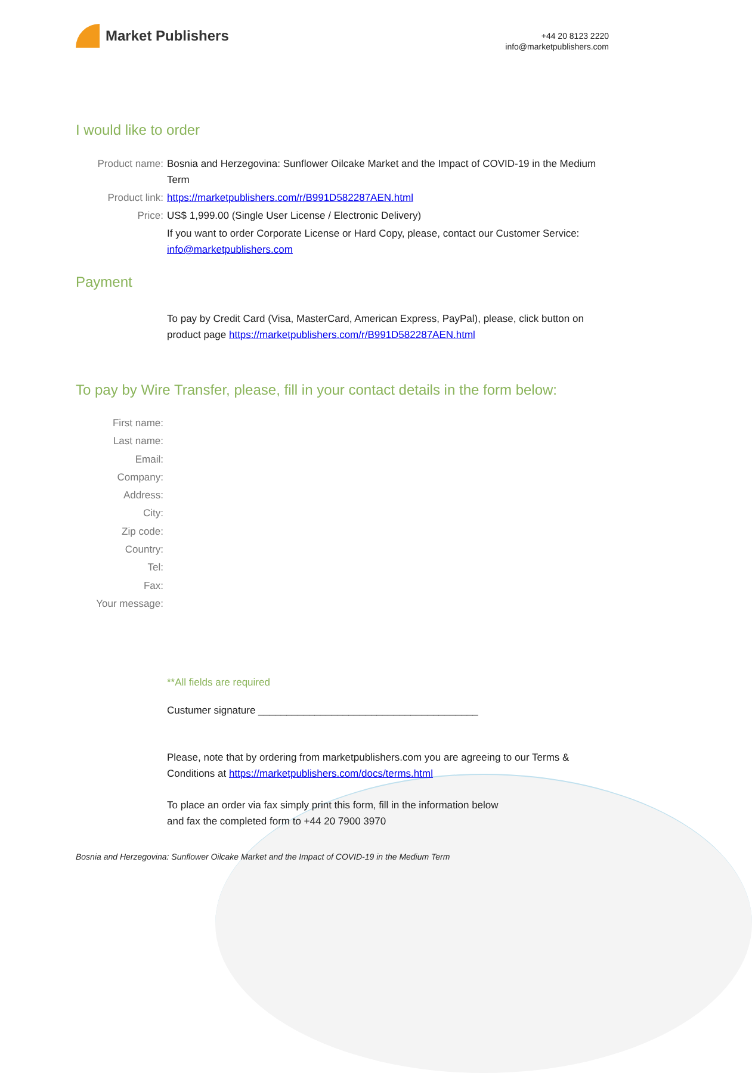Market Publishers
+44 20 8123 2220
info@marketpublishers.com
I would like to order
Product name: Bosnia and Herzegovina: Sunflower Oilcake Market and the Impact of COVID-19 in the Medium Term
Product link: https://marketpublishers.com/r/B991D582287AEN.html
Price: US$ 1,999.00 (Single User License / Electronic Delivery)
If you want to order Corporate License or Hard Copy, please, contact our Customer Service:
info@marketpublishers.com
Payment
To pay by Credit Card (Visa, MasterCard, American Express, PayPal), please, click button on product page https://marketpublishers.com/r/B991D582287AEN.html
To pay by Wire Transfer, please, fill in your contact details in the form below:
First name:
Last name:
Email:
Company:
Address:
City:
Zip code:
Country:
Tel:
Fax:
Your message:
**All fields are required
Custumer signature _______________________________________
Please, note that by ordering from marketpublishers.com you are agreeing to our Terms & Conditions at https://marketpublishers.com/docs/terms.html
To place an order via fax simply print this form, fill in the information below
and fax the completed form to +44 20 7900 3970
Bosnia and Herzegovina: Sunflower Oilcake Market and the Impact of COVID-19 in the Medium Term